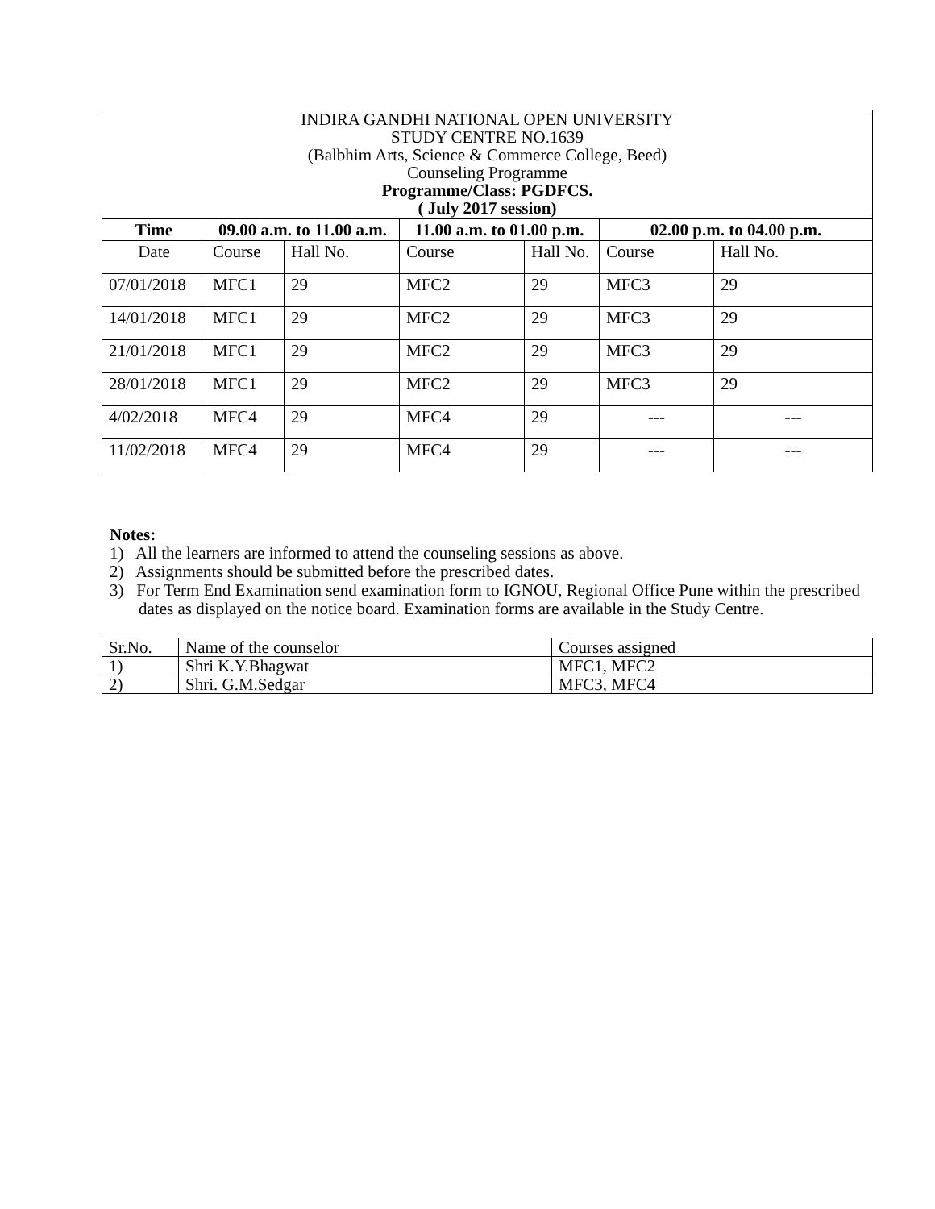| INDIRA GANDHI NATIONAL OPEN UNIVERSITY STUDY CENTRE NO.1639 (Balbhim Arts, Science & Commerce College, Beed) Counseling Programme Programme/Class: PGDFCS. ( July 2017 session) | | | | | | |
| Time | 09.00 a.m. to 11.00 a.m. | | 11.00 a.m. to 01.00 p.m. | | 02.00 p.m. to 04.00 p.m. | |
| Date | Course | Hall No. | Course | Hall No. | Course | Hall No. |
| 07/01/2018 | MFC1 | 29 | MFC2 | 29 | MFC3 | 29 |
| 14/01/2018 | MFC1 | 29 | MFC2 | 29 | MFC3 | 29 |
| 21/01/2018 | MFC1 | 29 | MFC2 | 29 | MFC3 | 29 |
| 28/01/2018 | MFC1 | 29 | MFC2 | 29 | MFC3 | 29 |
| 4/02/2018 | MFC4 | 29 | MFC4 | 29 | --- | --- |
| 11/02/2018 | MFC4 | 29 | MFC4 | 29 | --- | --- |
Notes:
1) All the learners are informed to attend the counseling sessions as above.
2) Assignments should be submitted before the prescribed dates.
3) For Term End Examination send examination form to IGNOU, Regional Office Pune within the prescribed dates as displayed on the notice board. Examination forms are available in the Study Centre.
| Sr.No. | Name of the counselor | Courses assigned |
| 1) | Shri K.Y.Bhagwat | MFC1, MFC2 |
| 2) | Shri. G.M.Sedgar | MFC3, MFC4 |